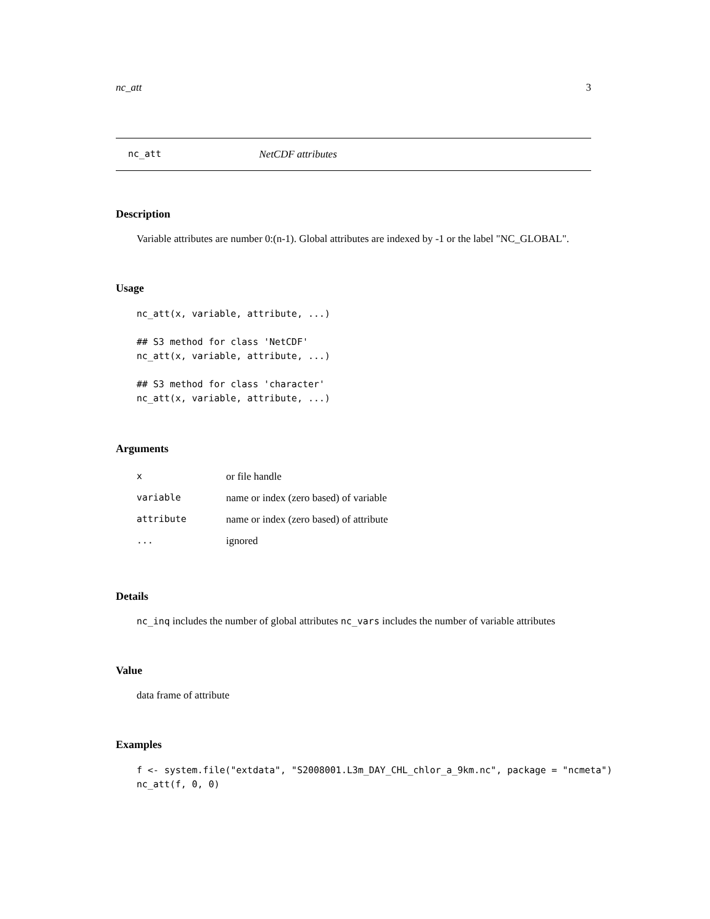nc_att 3
nc_att NetCDF attributes
Description
Variable attributes are number 0:(n-1). Global attributes are indexed by -1 or the label "NC_GLOBAL".
Usage
nc_att(x, variable, attribute, ...)

## S3 method for class 'NetCDF'
nc_att(x, variable, attribute, ...)

## S3 method for class 'character'
nc_att(x, variable, attribute, ...)
Arguments
| x | or file handle |
| variable | name or index (zero based) of variable |
| attribute | name or index (zero based) of attribute |
| ... | ignored |
Details
nc_inq includes the number of global attributes nc_vars includes the number of variable attributes
Value
data frame of attribute
Examples
f <- system.file("extdata", "S2008001.L3m_DAY_CHL_chlor_a_9km.nc", package = "ncmeta")
nc_att(f, 0, 0)